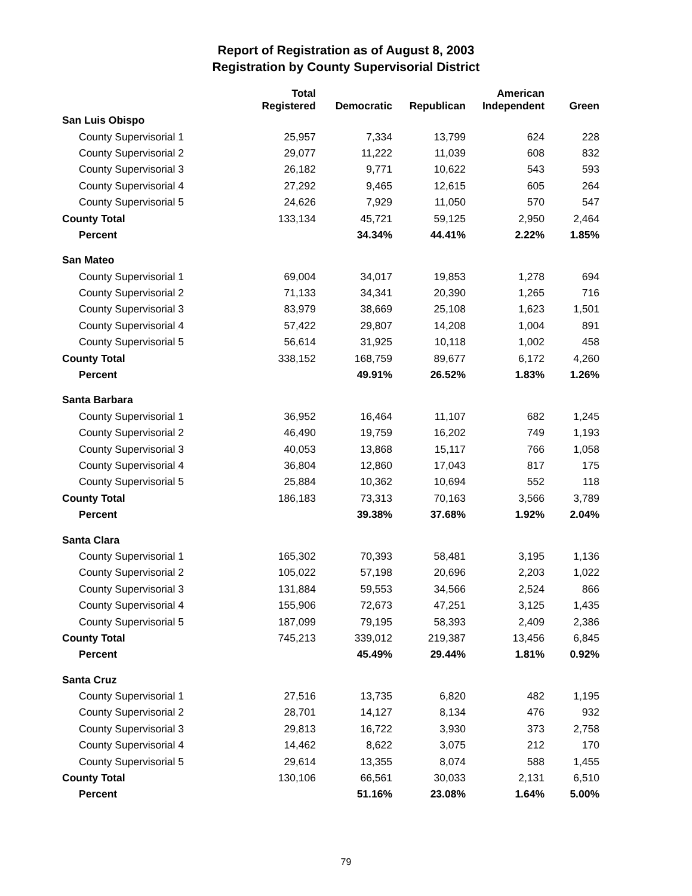Report of Registration as of August 8, 2003
Registration by County Supervisorial District
| | Total Registered | Democratic | Republican | American Independent | Green |
| --- | --- | --- | --- | --- | --- |
| San Luis Obispo | | | | | |
| County Supervisorial 1 | 25,957 | 7,334 | 13,799 | 624 | 228 |
| County Supervisorial 2 | 29,077 | 11,222 | 11,039 | 608 | 832 |
| County Supervisorial 3 | 26,182 | 9,771 | 10,622 | 543 | 593 |
| County Supervisorial 4 | 27,292 | 9,465 | 12,615 | 605 | 264 |
| County Supervisorial 5 | 24,626 | 7,929 | 11,050 | 570 | 547 |
| County Total | 133,134 | 45,721 | 59,125 | 2,950 | 2,464 |
| Percent | | 34.34% | 44.41% | 2.22% | 1.85% |
| San Mateo | | | | | |
| County Supervisorial 1 | 69,004 | 34,017 | 19,853 | 1,278 | 694 |
| County Supervisorial 2 | 71,133 | 34,341 | 20,390 | 1,265 | 716 |
| County Supervisorial 3 | 83,979 | 38,669 | 25,108 | 1,623 | 1,501 |
| County Supervisorial 4 | 57,422 | 29,807 | 14,208 | 1,004 | 891 |
| County Supervisorial 5 | 56,614 | 31,925 | 10,118 | 1,002 | 458 |
| County Total | 338,152 | 168,759 | 89,677 | 6,172 | 4,260 |
| Percent | | 49.91% | 26.52% | 1.83% | 1.26% |
| Santa Barbara | | | | | |
| County Supervisorial 1 | 36,952 | 16,464 | 11,107 | 682 | 1,245 |
| County Supervisorial 2 | 46,490 | 19,759 | 16,202 | 749 | 1,193 |
| County Supervisorial 3 | 40,053 | 13,868 | 15,117 | 766 | 1,058 |
| County Supervisorial 4 | 36,804 | 12,860 | 17,043 | 817 | 175 |
| County Supervisorial 5 | 25,884 | 10,362 | 10,694 | 552 | 118 |
| County Total | 186,183 | 73,313 | 70,163 | 3,566 | 3,789 |
| Percent | | 39.38% | 37.68% | 1.92% | 2.04% |
| Santa Clara | | | | | |
| County Supervisorial 1 | 165,302 | 70,393 | 58,481 | 3,195 | 1,136 |
| County Supervisorial 2 | 105,022 | 57,198 | 20,696 | 2,203 | 1,022 |
| County Supervisorial 3 | 131,884 | 59,553 | 34,566 | 2,524 | 866 |
| County Supervisorial 4 | 155,906 | 72,673 | 47,251 | 3,125 | 1,435 |
| County Supervisorial 5 | 187,099 | 79,195 | 58,393 | 2,409 | 2,386 |
| County Total | 745,213 | 339,012 | 219,387 | 13,456 | 6,845 |
| Percent | | 45.49% | 29.44% | 1.81% | 0.92% |
| Santa Cruz | | | | | |
| County Supervisorial 1 | 27,516 | 13,735 | 6,820 | 482 | 1,195 |
| County Supervisorial 2 | 28,701 | 14,127 | 8,134 | 476 | 932 |
| County Supervisorial 3 | 29,813 | 16,722 | 3,930 | 373 | 2,758 |
| County Supervisorial 4 | 14,462 | 8,622 | 3,075 | 212 | 170 |
| County Supervisorial 5 | 29,614 | 13,355 | 8,074 | 588 | 1,455 |
| County Total | 130,106 | 66,561 | 30,033 | 2,131 | 6,510 |
| Percent | | 51.16% | 23.08% | 1.64% | 5.00% |
79